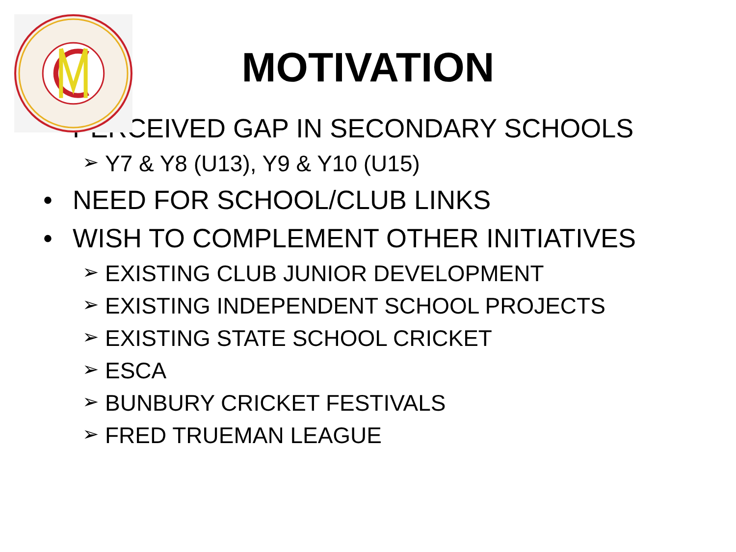MOTIVATION
• PERCEIVED GAP IN SECONDARY SCHOOLS
➢ Y7 & Y8 (U13), Y9 & Y10 (U15)
• NEED FOR SCHOOL/CLUB LINKS
• WISH TO COMPLEMENT OTHER INITIATIVES
➢ EXISTING CLUB JUNIOR DEVELOPMENT
➢ EXISTING INDEPENDENT SCHOOL PROJECTS
➢ EXISTING STATE SCHOOL CRICKET
➢ ESCA
➢ BUNBURY CRICKET FESTIVALS
➢ FRED TRUEMAN LEAGUE